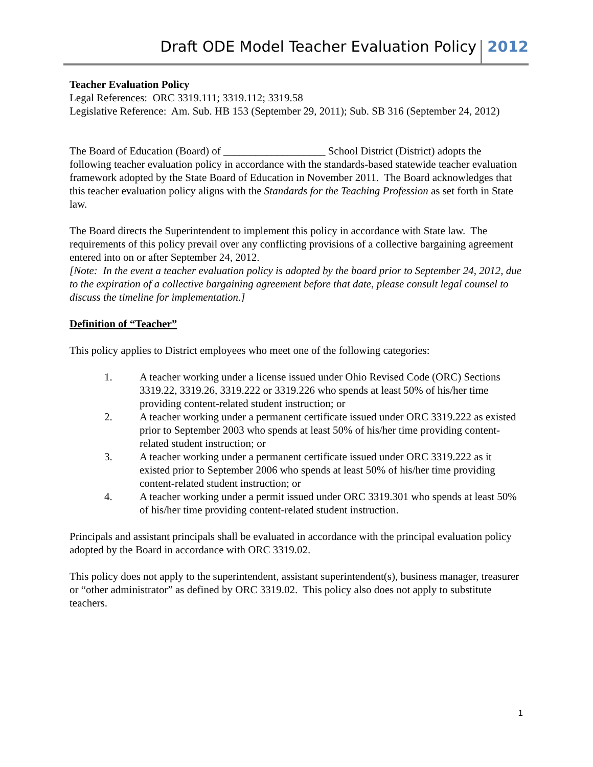Draft ODE Model Teacher Evaluation Policy 2012
Teacher Evaluation Policy
Legal References: ORC 3319.111; 3319.112; 3319.58
Legislative Reference: Am. Sub. HB 153 (September 29, 2011); Sub. SB 316 (September 24, 2012)
The Board of Education (Board) of ___________________ School District (District) adopts the following teacher evaluation policy in accordance with the standards-based statewide teacher evaluation framework adopted by the State Board of Education in November 2011. The Board acknowledges that this teacher evaluation policy aligns with the Standards for the Teaching Profession as set forth in State law.
The Board directs the Superintendent to implement this policy in accordance with State law. The requirements of this policy prevail over any conflicting provisions of a collective bargaining agreement entered into on or after September 24, 2012.
[Note: In the event a teacher evaluation policy is adopted by the board prior to September 24, 2012, due to the expiration of a collective bargaining agreement before that date, please consult legal counsel to discuss the timeline for implementation.]
Definition of “Teacher”
This policy applies to District employees who meet one of the following categories:
1. A teacher working under a license issued under Ohio Revised Code (ORC) Sections 3319.22, 3319.26, 3319.222 or 3319.226 who spends at least 50% of his/her time providing content-related student instruction; or
2. A teacher working under a permanent certificate issued under ORC 3319.222 as existed prior to September 2003 who spends at least 50% of his/her time providing content-related student instruction; or
3. A teacher working under a permanent certificate issued under ORC 3319.222 as it existed prior to September 2006 who spends at least 50% of his/her time providing content-related student instruction; or
4. A teacher working under a permit issued under ORC 3319.301 who spends at least 50% of his/her time providing content-related student instruction.
Principals and assistant principals shall be evaluated in accordance with the principal evaluation policy adopted by the Board in accordance with ORC 3319.02.
This policy does not apply to the superintendent, assistant superintendent(s), business manager, treasurer or “other administrator” as defined by ORC 3319.02. This policy also does not apply to substitute teachers.
1